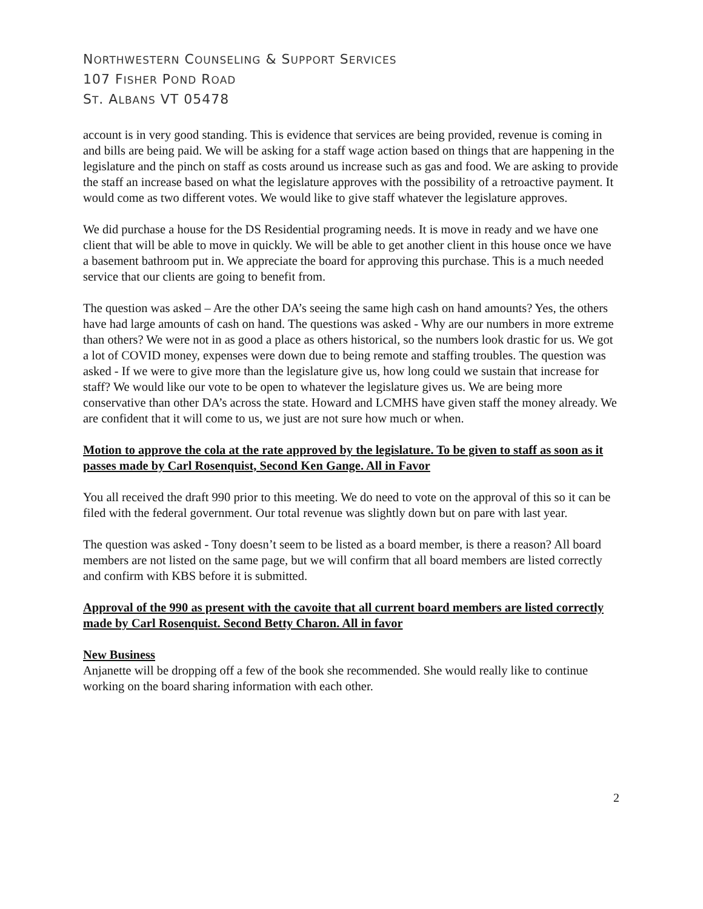NORTHWESTERN COUNSELING & SUPPORT SERVICES
107 FISHER POND ROAD
ST. ALBANS VT 05478
account is in very good standing. This is evidence that services are being provided, revenue is coming in and bills are being paid. We will be asking for a staff wage action based on things that are happening in the legislature and the pinch on staff as costs around us increase such as gas and food. We are asking to provide the staff an increase based on what the legislature approves with the possibility of a retroactive payment. It would come as two different votes. We would like to give staff whatever the legislature approves.
We did purchase a house for the DS Residential programing needs. It is move in ready and we have one client that will be able to move in quickly. We will be able to get another client in this house once we have a basement bathroom put in. We appreciate the board for approving this purchase. This is a much needed service that our clients are going to benefit from.
The question was asked – Are the other DA’s seeing the same high cash on hand amounts? Yes, the others have had large amounts of cash on hand. The questions was asked - Why are our numbers in more extreme than others? We were not in as good a place as others historical, so the numbers look drastic for us. We got a lot of COVID money, expenses were down due to being remote and staffing troubles. The question was asked - If we were to give more than the legislature give us, how long could we sustain that increase for staff? We would like our vote to be open to whatever the legislature gives us. We are being more conservative than other DA’s across the state. Howard and LCMHS have given staff the money already. We are confident that it will come to us, we just are not sure how much or when.
Motion to approve the cola at the rate approved by the legislature. To be given to staff as soon as it passes made by Carl Rosenquist, Second Ken Gange. All in Favor
You all received the draft 990 prior to this meeting. We do need to vote on the approval of this so it can be filed with the federal government. Our total revenue was slightly down but on pare with last year.
The question was asked - Tony doesn’t seem to be listed as a board member, is there a reason? All board members are not listed on the same page, but we will confirm that all board members are listed correctly and confirm with KBS before it is submitted.
Approval of the 990 as present with the cavoite that all current board members are listed correctly made by Carl Rosenquist. Second Betty Charon. All in favor
New Business
Anjanette will be dropping off a few of the book she recommended. She would really like to continue working on the board sharing information with each other.
2